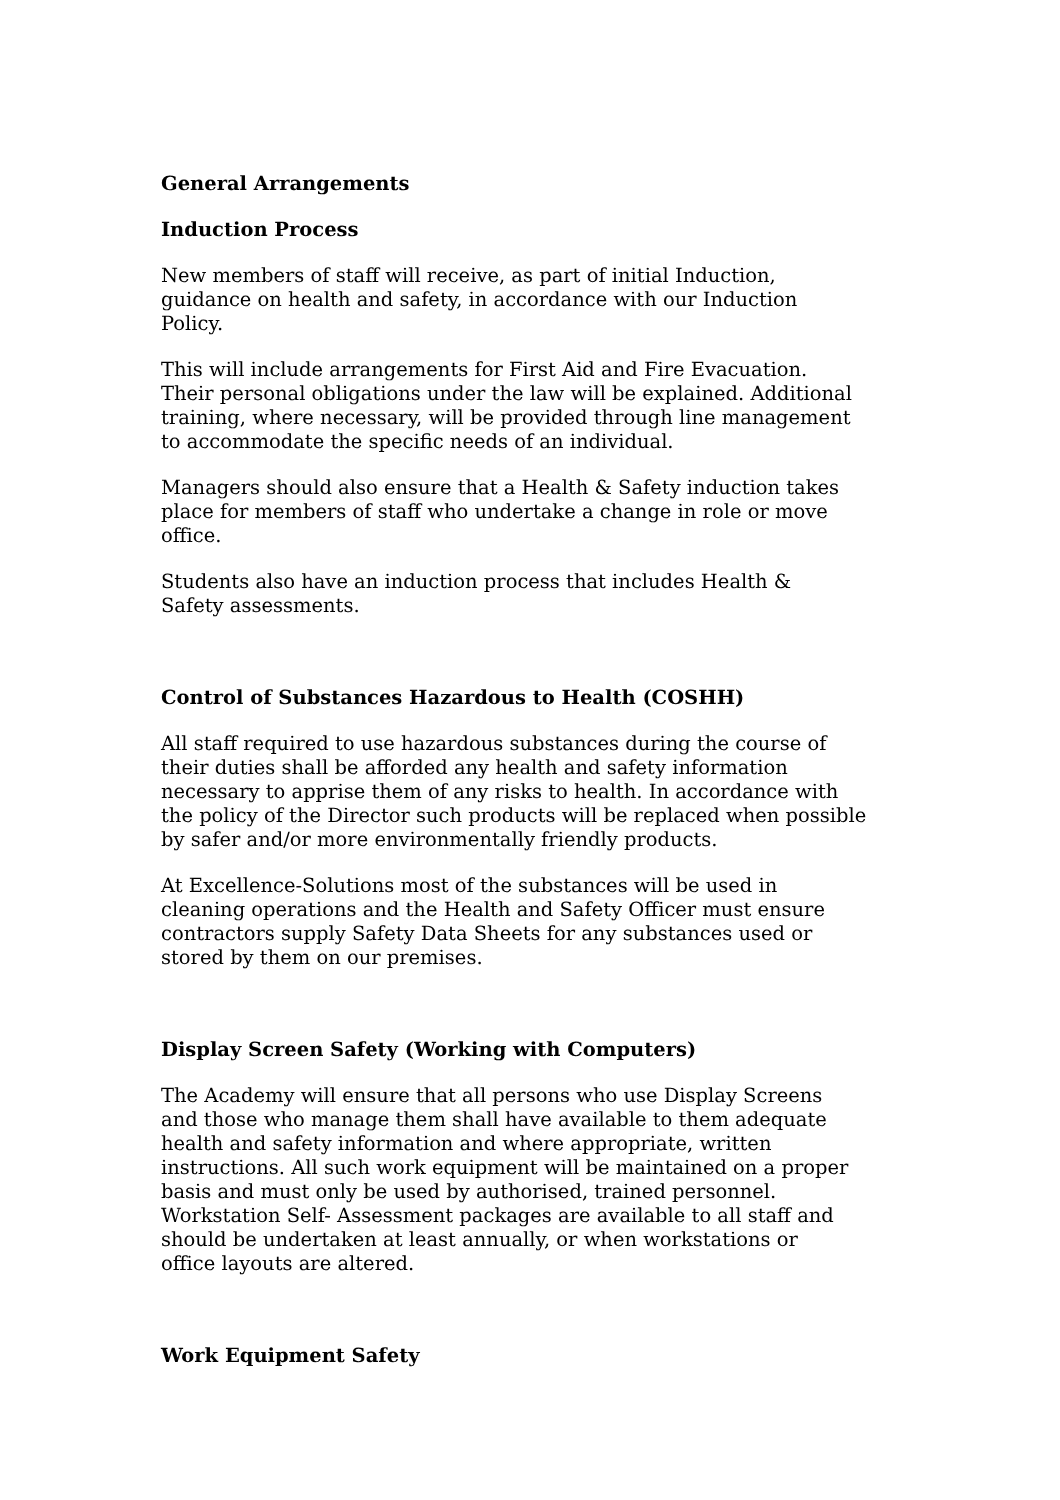General Arrangements
Induction Process
New members of staff will receive, as part of initial Induction,
guidance on health and safety, in accordance with our Induction
Policy.
This will include arrangements for First Aid and Fire Evacuation.
Their personal obligations under the law will be explained. Additional
training, where necessary, will be provided through line management
to accommodate the specific needs of an individual.
Managers should also ensure that a Health & Safety induction takes
place for members of staff who undertake a change in role or move
office.
Students also have an induction process that includes Health &
Safety assessments.
Control of Substances Hazardous to Health (COSHH)
All staff required to use hazardous substances during the course of
their duties shall be afforded any health and safety information
necessary to apprise them of any risks to health. In accordance with
the policy of the Director such products will be replaced when possible
by safer and/or more environmentally friendly products.
At Excellence-Solutions most of the substances will be used in
cleaning operations and the Health and Safety Officer must ensure
contractors supply Safety Data Sheets for any substances used or
stored by them on our premises.
Display Screen Safety (Working with Computers)
The Academy will ensure that all persons who use Display Screens
and those who manage them shall have available to them adequate
health and safety information and where appropriate, written
instructions. All such work equipment will be maintained on a proper
basis and must only be used by authorised, trained personnel.
Workstation Self- Assessment packages are available to all staff and
should be undertaken at least annually, or when workstations or
office layouts are altered.
Work Equipment Safety